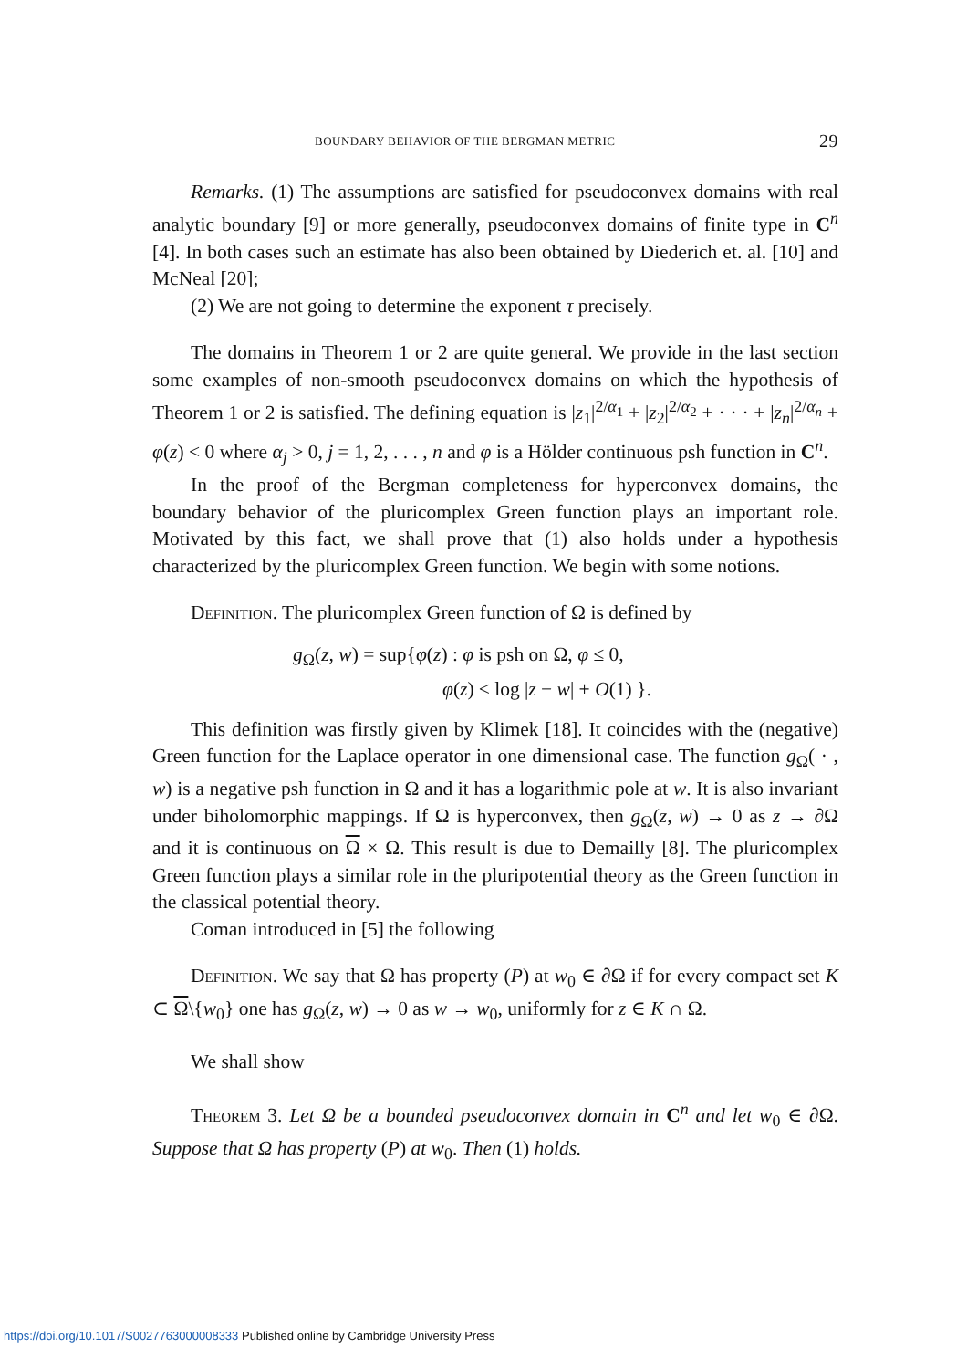BOUNDARY BEHAVIOR OF THE BERGMAN METRIC 29
Remarks. (1) The assumptions are satisfied for pseudoconvex domains with real analytic boundary [9] or more generally, pseudoconvex domains of finite type in C<sup>n</sup> [4]. In both cases such an estimate has also been obtained by Diederich et. al. [10] and McNeal [20];
(2) We are not going to determine the exponent τ precisely.
The domains in Theorem 1 or 2 are quite general. We provide in the last section some examples of non-smooth pseudoconvex domains on which the hypothesis of Theorem 1 or 2 is satisfied. The defining equation is |z<sub>1</sub>|<sup>2/α<sub>1</sub></sup> + |z<sub>2</sub>|<sup>2/α<sub>2</sub></sup> + · · · + |z<sub>n</sub>|<sup>2/α<sub>n</sub></sup> + φ(z) < 0 where α<sub>j</sub> > 0, j = 1, 2, . . . , n and φ is a Hölder continuous psh function in C<sup>n</sup>.
In the proof of the Bergman completeness for hyperconvex domains, the boundary behavior of the pluricomplex Green function plays an important role. Motivated by this fact, we shall prove that (1) also holds under a hypothesis characterized by the pluricomplex Green function. We begin with some notions.
Definition. The pluricomplex Green function of Ω is defined by
g<sub>Ω</sub>(z, w) = sup{φ(z) : φ is psh on Ω, φ ≤ 0,
φ(z) ≤ log |z − w| + O(1) }.
This definition was firstly given by Klimek [18]. It coincides with the (negative) Green function for the Laplace operator in one dimensional case. The function g<sub>Ω</sub>( · , w) is a negative psh function in Ω and it has a logarithmic pole at w. It is also invariant under biholomorphic mappings. If Ω is hyperconvex, then g<sub>Ω</sub>(z, w) → 0 as z → ∂Ω and it is continuous on Ω × Ω. This result is due to Demailly [8]. The pluricomplex Green function plays a similar role in the pluripotential theory as the Green function in the classical potential theory.
Coman introduced in [5] the following
Definition. We say that Ω has property (P) at w<sub>0</sub> ∈ ∂Ω if for every compact set K ⊂ Ω\{w<sub>0</sub>} one has g<sub>Ω</sub>(z, w) → 0 as w → w<sub>0</sub>, uniformly for z ∈ K ∩ Ω.
We shall show
Theorem 3. Let Ω be a bounded pseudoconvex domain in C<sup>n</sup> and let w<sub>0</sub> ∈ ∂Ω. Suppose that Ω has property (P) at w<sub>0</sub>. Then (1) holds.
https://doi.org/10.1017/S0027763000008333 Published online by Cambridge University Press